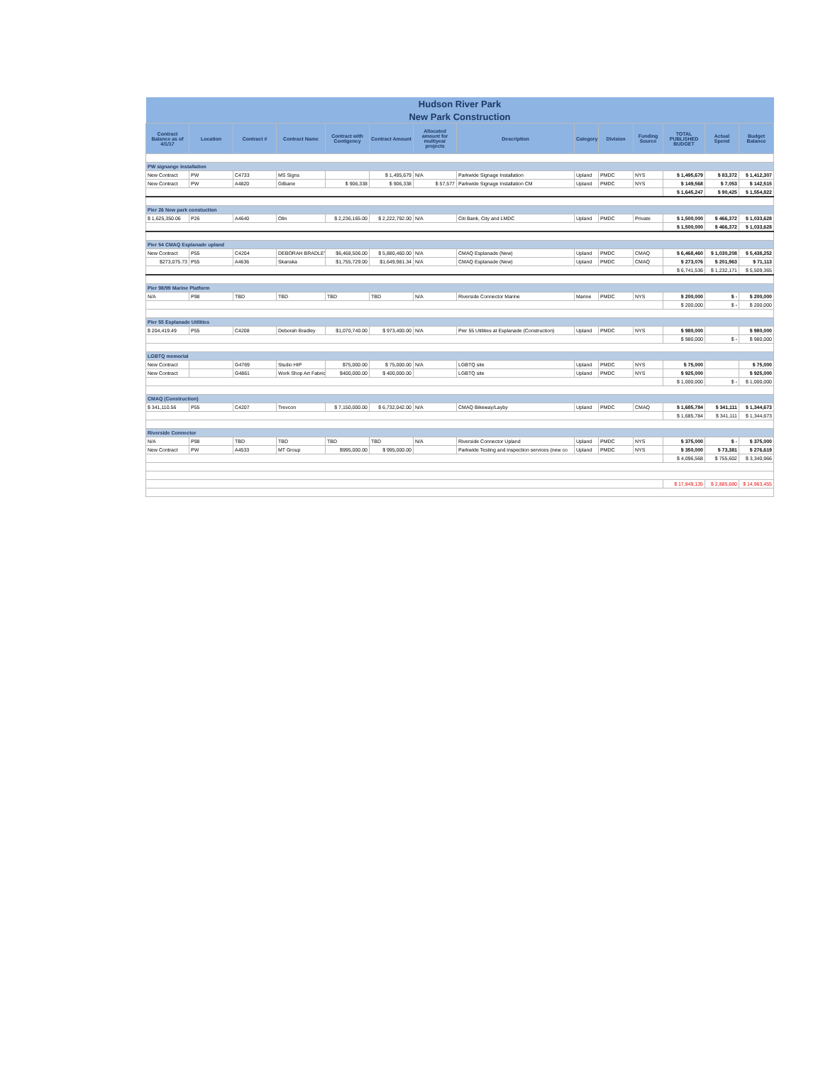| Hudson River Park | | | | | | | | | | | | | |
| New Park Construction | | | | | | | | | | | | | |
| Contract Balance as of 4/1/17 | Location | Contract # | Contract Name | Contract with Contigency | Contract Amount | Allocated amount for multiyear projects | Description | Category | Division | Funding Source | TOTAL PUBLISHED BUDGET | Actual Spend | Budget Balance |
| PW signange installation | | | | | | | | | | | | | |
| New Contract | PW | C4733 | MS Signs | | $ 1,495,679 | N/A | Parkwide Signage Installation | Upland | PMDC | NYS | $ 1,495,679 | $ 83,372 | $ 1,412,307 |
| New Contract | PW | A4820 | Gilbane | $ 906,338 | $ 906,338 | $ 57,577 | Parkwide Signage Installation CM | Upland | PMDC | NYS | $ 149,568 | $ 7,053 | $ 142,515 |
| | | | | | | | | | | | $ 1,645,247 | $ 90,425 | $ 1,554,822 |
| Pier 26 New park constuction | | | | | | | | | | | | | |
| $ 1,625,350.06 | P26 | A4640 | Olin | $ 2,236,165.00 | $ 2,222,792.00 | N/A | Citi Bank, City and LMDC | Upland | PMDC | Private | $ 1,500,000 | $ 466,372 | $ 1,033,628 |
| | | | | | | | | | | | $ 1,500,000 | $ 466,372 | $ 1,033,628 |
| Pier 54 CMAQ Esplanade upland | | | | | | | | | | | | | |
| New Contract | P55 | C4204 | DEBORAH BRADLEY | $6,468,506.00 | $ 5,880,460.00 | N/A | CMAQ Esplanade (New) | Upland | PMDC | CMAQ | $ 6,468,460 | $ 1,030,208 | $ 5,438,252 |
| $273,075.73 | P55 | A4636 | Skanska | $1,755,729.00 | $1,649,981.34 | N/A | CMAQ Esplanade (New) | Upland | PMDC | CMAQ | $ 273,076 | $ 201,963 | $ 71,113 |
| | | | | | | | | | | | $ 6,741,536 | $ 1,232,171 | $ 5,509,365 |
| Pier 98/99 Marine Platform | | | | | | | | | | | | | |
| N/A | P98 | TBD | TBD | TBD | TBD | N/A | Riverside Connector Marine | Marine | PMDC | NYS | $ 200,000 | $ - | $ 200,000 |
| | | | | | | | | | | | $ 200,000 | $ - | $ 200,000 |
| Pier 55 Esplanade Utilities | | | | | | | | | | | | | |
| $ 204,419.49 | P55 | C4208 | Deborah Bradley | $1,070,740.00 | $ 973,400.00 | N/A | Pier 55 Utilities at Esplanade (Construction) | Upland | PMDC | NYS | $ 980,000 | | $ 980,000 |
| | | | | | | | | | | | $ 980,000 | $ - | $ 980,000 |
| LGBTQ memorial | | | | | | | | | | | | | |
| New Contract | | G4769 | Studio HIP | $75,000.00 | $ 75,000.00 | N/A | LGBTQ site | Upland | PMDC | NYS | $ 75,000 | | $ 75,000 |
| New Contract | | G4861 | Work Shop Art Fabric | $400,000.00 | $ 400,000.00 | | LGBTQ site | Upland | PMDC | NYS | $ 925,000 | | $ 925,000 |
| | | | | | | | | | | | $ 1,000,000 | $ - | $ 1,000,000 |
| CMAQ (Construction) | | | | | | | | | | | | | |
| $ 341,110.56 | P55 | C4207 | Trevcon | $ 7,150,000.00 | $ 6,732,042.00 | N/A | CMAQ Bikeway/Layby | Upland | PMDC | CMAQ | $ 1,685,784 | $ 341,111 | $ 1,344,673 |
| | | | | | | | | | | | $ 1,685,784 | $ 341,111 | $ 1,344,673 |
| Riverside Connector | | | | | | | | | | | | | |
| N/A | P98 | TBD | TBD | TBD | TBD | N/A | Riverside Connector Upland | Upland | PMDC | NYS | $ 375,000 | $ - | $ 375,000 |
| New Contract | PW | A4533 | MT Group | $995,000.00 | $ 995,000.00 | | Parkwide Testing and inspection services (new co | Upland | PMDC | NYS | $ 350,000 | $ 73,381 | $ 276,619 |
| | | | | | | | | | | | $ 4,096,568 | $ 755,602 | $ 3,340,966 |
| | | | | | | | | | | | $ 17,849,135 | $ 2,885,680 | $ 14,963,455 |